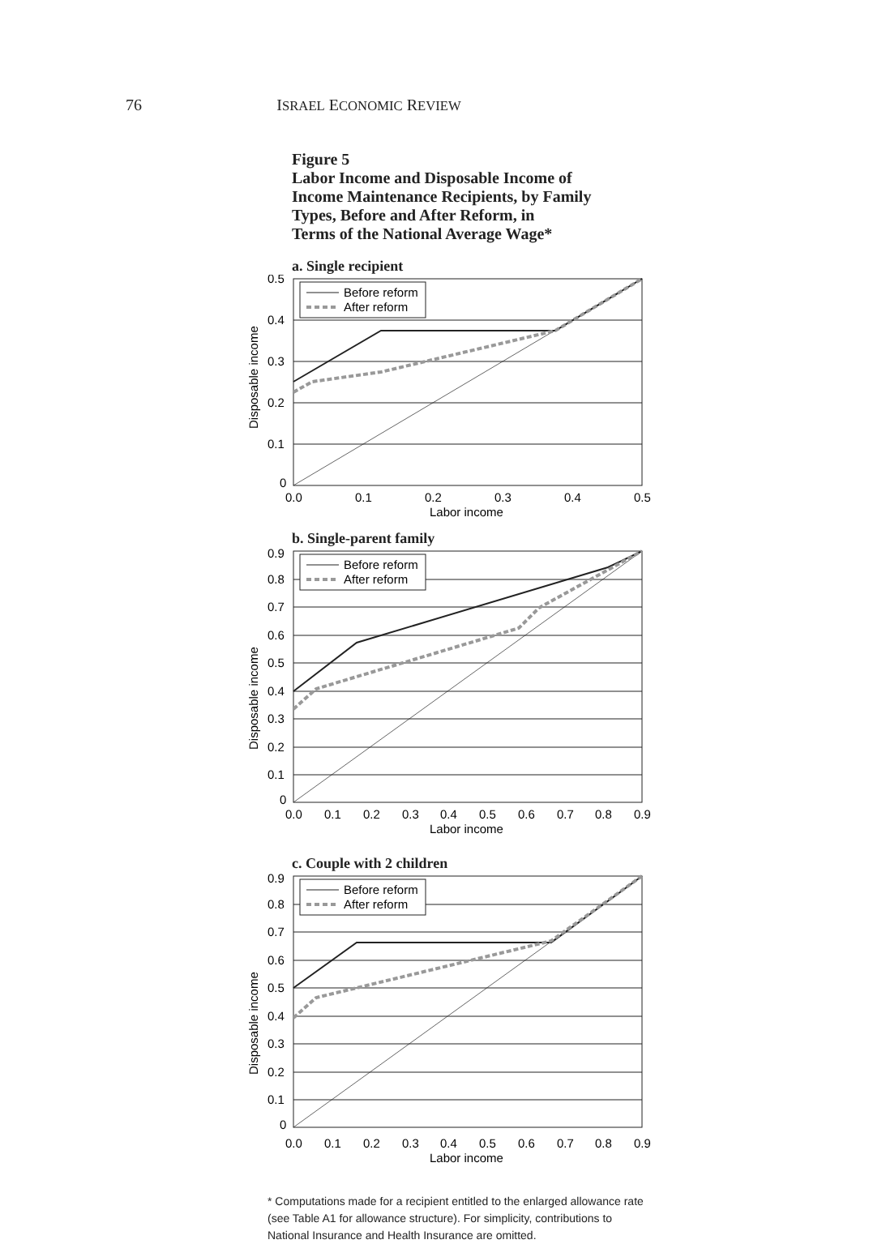76
ISRAEL ECONOMIC REVIEW
Figure 5
Labor Income and Disposable Income of
Income Maintenance Recipients, by Family
Types, Before and After Reform, in
Terms of the National Average Wage*
a. Single recipient
Before reform
After reform
0.5
0.4
0.3
0.2
0.1
0
0.0
0.1
0.2
0.3
0.4
0.5
Labor income
Disposable income
b. Single-parent family
Before reform
After reform
0.9
0.8
0.7
0.6
0.5
0.4
0.3
0.2
0.1
0
0.0
0.1
0.2
0.3
0.4
0.5
0.6
0.7
0.8
0.9
Labor income
Disposable income
c. Couple with 2 children
Before reform
After reform
0.9
0.8
0.7
0.6
0.5
0.4
0.3
0.2
0.1
0
0.0
0.1
0.2
0.3
0.4
0.5
0.6
0.7
0.8
0.9
Labor income
Disposable income
* Computations made for a recipient entitled to the enlarged allowance rate (see Table A1 for allowance structure). For simplicity, contributions to National Insurance and Health Insurance are omitted.